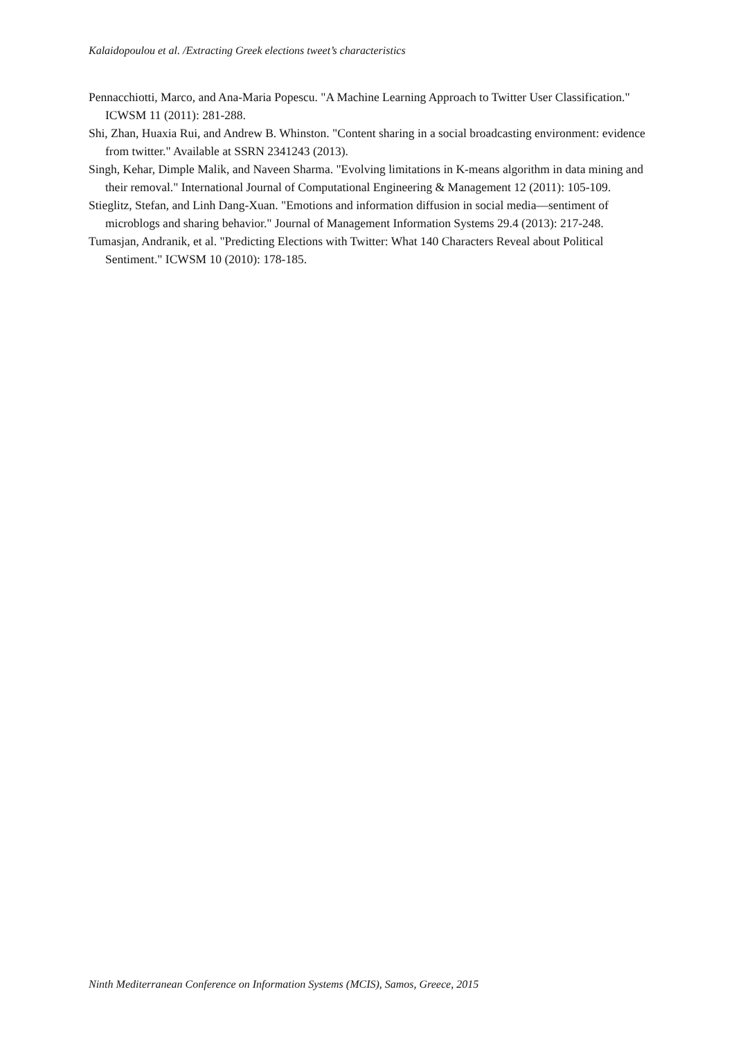Kalaidopoulou et al. /Extracting Greek elections tweet’s characteristics
Pennacchiotti, Marco, and Ana-Maria Popescu. "A Machine Learning Approach to Twitter User Classification." ICWSM 11 (2011): 281-288.
Shi, Zhan, Huaxia Rui, and Andrew B. Whinston. "Content sharing in a social broadcasting environment: evidence from twitter." Available at SSRN 2341243 (2013).
Singh, Kehar, Dimple Malik, and Naveen Sharma. "Evolving limitations in K-means algorithm in data mining and their removal." International Journal of Computational Engineering & Management 12 (2011): 105-109.
Stieglitz, Stefan, and Linh Dang-Xuan. "Emotions and information diffusion in social media—sentiment of microblogs and sharing behavior." Journal of Management Information Systems 29.4 (2013): 217-248.
Tumasjan, Andranik, et al. "Predicting Elections with Twitter: What 140 Characters Reveal about Political Sentiment." ICWSM 10 (2010): 178-185.
Ninth Mediterranean Conference on Information Systems (MCIS), Samos, Greece, 2015